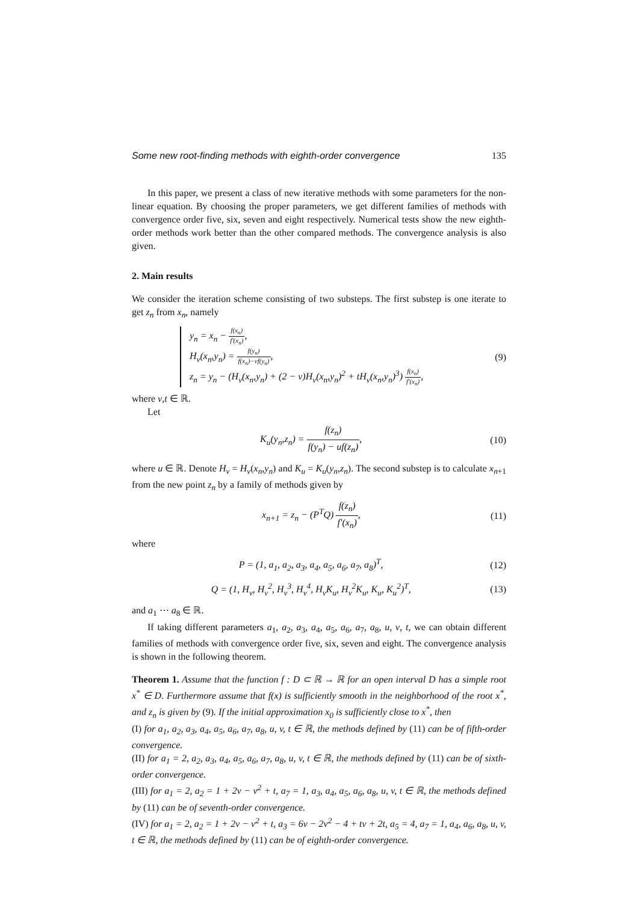Some new root-finding methods with eighth-order convergence 135
In this paper, we present a class of new iterative methods with some parameters for the non-linear equation. By choosing the proper parameters, we get different families of methods with convergence order five, six, seven and eight respectively. Numerical tests show the new eighth-order methods work better than the other compared methods. The convergence analysis is also given.
2. Main results
We consider the iteration scheme consisting of two substeps. The first substep is one iterate to get z<sub>n</sub> from x<sub>n</sub>, namely
y<sub>n</sub> = x<sub>n</sub> − f(x<sub>n</sub>) f′(x<sub>n</sub>),
H<sub>v</sub>(x<sub>n</sub>,y<sub>n</sub>) = f(y<sub>n</sub>) f(x<sub>n</sub>)−vf(y<sub>n</sub>),
z<sub>n</sub> = y<sub>n</sub> − (H<sub>v</sub>(x<sub>n</sub>,y<sub>n</sub>) + (2 − v)H<sub>v</sub>(x<sub>n</sub>,y<sub>n</sub>)<sup>2</sup> + tH<sub>v</sub>(x<sub>n</sub>,y<sub>n</sub>)<sup>3</sup>) f(x<sub>n</sub>) f′(x<sub>n</sub>),
(9)
where v,t ∈ ℝ.
Let
K<sub>u</sub>(y<sub>n</sub>,z<sub>n</sub>) = f(z<sub>n</sub>) f(y<sub>n</sub>) − uf(z<sub>n</sub>),
(10)
where u ∈ ℝ. Denote H<sub>v</sub> = H<sub>v</sub>(x<sub>n</sub>,y<sub>n</sub>) and K<sub>u</sub> = K<sub>u</sub>(y<sub>n</sub>,z<sub>n</sub>). The second substep is to calculate x<sub>n+1</sub> from the new point z<sub>n</sub> by a family of methods given by
x<sub>n+1</sub> = z<sub>n</sub> − (P<sup>T</sup>Q) f(z<sub>n</sub>) f′(x<sub>n</sub>),
(11)
where
P = (1, a<sub>1</sub>, a<sub>2</sub>, a<sub>3</sub>, a<sub>4</sub>, a<sub>5</sub>, a<sub>6</sub>, a<sub>7</sub>, a<sub>8</sub>)<sup>T</sup>,
(12)
Q = (1, H<sub>v</sub>, H<sub>v</sub><sup>2</sup>, H<sub>v</sub><sup>3</sup>, H<sub>v</sub><sup>4</sup>, H<sub>v</sub>K<sub>u</sub>, H<sub>v</sub><sup>2</sup>K<sub>u</sub>, K<sub>u</sub>, K<sub>u</sub><sup>2</sup>)<sup>T</sup>,
(13)
and a<sub>1</sub> ⋯ a<sub>8</sub> ∈ ℝ.
If taking different parameters a<sub>1</sub>, a<sub>2</sub>, a<sub>3</sub>, a<sub>4</sub>, a<sub>5</sub>, a<sub>6</sub>, a<sub>7</sub>, a<sub>8</sub>, u, v, t, we can obtain different families of methods with convergence order five, six, seven and eight. The convergence analysis is shown in the following theorem.
Theorem 1. Assume that the function f : D ⊂ ℝ → ℝ for an open interval D has a simple root x<sup>*</sup> ∈ D. Furthermore assume that f(x) is sufficiently smooth in the neighborhood of the root x<sup>*</sup>, and z<sub>n</sub> is given by (9). If the initial approximation x<sub>0</sub> is sufficiently close to x<sup>*</sup>, then
(I) for a<sub>1</sub>, a<sub>2</sub>, a<sub>3</sub>, a<sub>4</sub>, a<sub>5</sub>, a<sub>6</sub>, a<sub>7</sub>, a<sub>8</sub>, u, v, t ∈ ℝ, the methods defined by (11) can be of fifth-order convergence.
(II) for a<sub>1</sub> = 2, a<sub>2</sub>, a<sub>3</sub>, a<sub>4</sub>, a<sub>5</sub>, a<sub>6</sub>, a<sub>7</sub>, a<sub>8</sub>, u, v, t ∈ ℝ, the methods defined by (11) can be of sixth-order convergence.
(III) for a<sub>1</sub> = 2, a<sub>2</sub> = 1 + 2v − v<sup>2</sup> + t, a<sub>7</sub> = 1, a<sub>3</sub>, a<sub>4</sub>, a<sub>5</sub>, a<sub>6</sub>, a<sub>8</sub>, u, v, t ∈ ℝ, the methods defined by (11) can be of seventh-order convergence.
(IV) for a<sub>1</sub> = 2, a<sub>2</sub> = 1 + 2v − v<sup>2</sup> + t, a<sub>3</sub> = 6v − 2v<sup>2</sup> − 4 + tv + 2t, a<sub>5</sub> = 4, a<sub>7</sub> = 1, a<sub>4</sub>, a<sub>6</sub>, a<sub>8</sub>, u, v, t ∈ ℝ, the methods defined by (11) can be of eighth-order convergence.